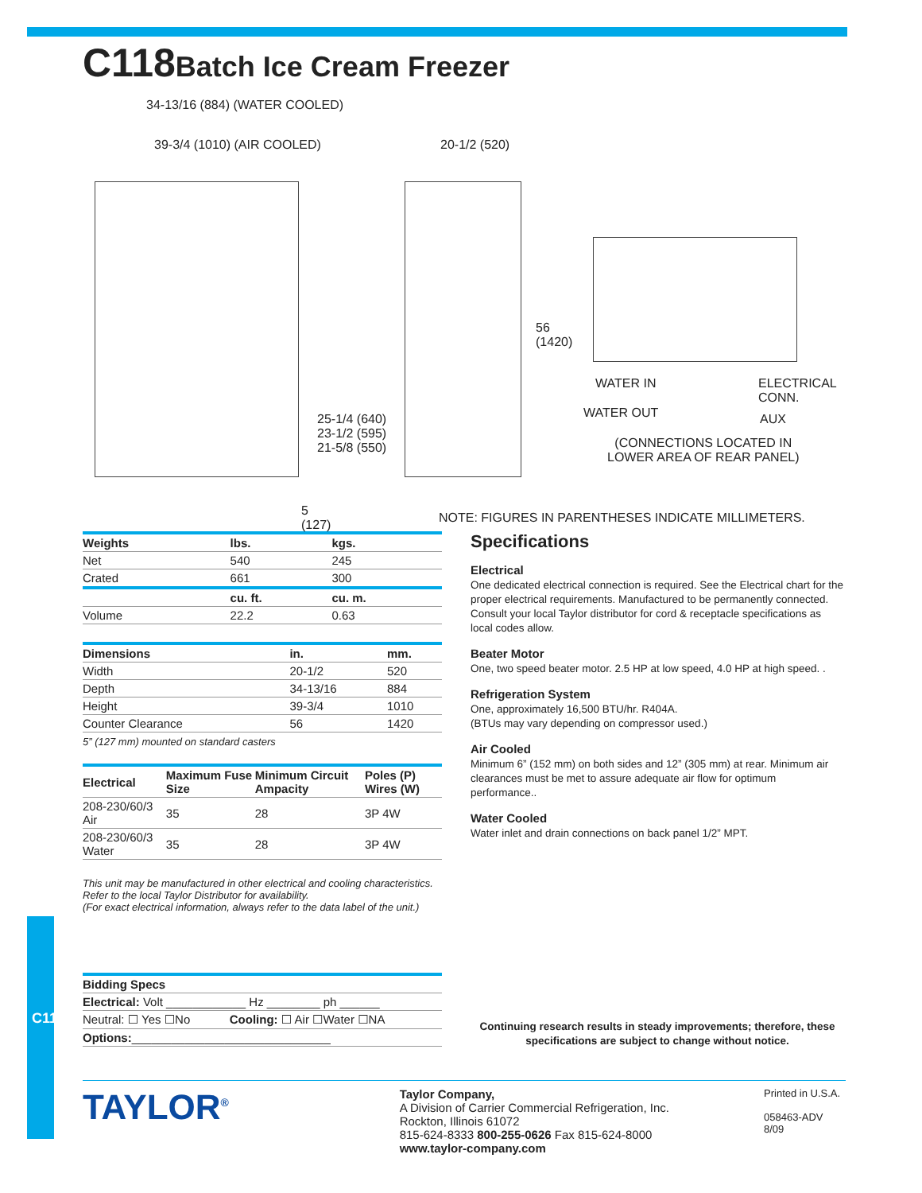C118
C118Batch Ice Cream Freezer
34-13/16 (884) (WATER COOLED)
39-3/4 (1010) (AIR COOLED) 20-1/2 (520)
56
(1420)
25-1/4 (640)
23-1/2 (595)
21-5/8 (550)
5
(127)
WATER IN
ELECTRICAL
CONN.
WATER OUT AUX
(CONNECTIONS LOCATED IN
LOWER AREA OF REAR PANEL)
NOTE: FIGURES IN PARENTHESES INDICATE MILLIMETERS.
| Weights | lbs. | kgs. |
| --- | --- | --- |
| Net | 540 | 245 |
| Crated | 661 | 300 |
| | cu. ft. | cu. m. |
| Volume | 22.2 | 0.63 |
| Dimensions | in. | mm. |
| --- | --- | --- |
| Width | 20-1/2 | 520 |
| Depth | 34-13/16 | 884 |
| Height | 39-3/4 | 1010 |
| Counter Clearance | 56 | 1420 |
5” (127 mm) mounted on standard casters
| Electrical | Maximum Fuse Size | Minimum Circuit Ampacity | Poles (P) Wires (W) |
| --- | --- | --- | --- |
| 208-230/60/3 Air | 35 | 28 | 3P 4W |
| 208-230/60/3 Water | 35 | 28 | 3P 4W |
This unit may be manufactured in other electrical and cooling characteristics.
Refer to the local Taylor Distributor for availability.
(For exact electrical information, always refer to the data label of the unit.)
| Bidding Specs | |
| --- | --- |
| Electrical: Volt ____________ Hz ________ ph ______ | |
| Neutral: ☐ Yes ☐No | Cooling: ☐ Air ☐Water ☐NA |
| Options: ______________________________ | |
Specifications
Electrical
One dedicated electrical connection is required. See the Electrical chart for the proper electrical requirements. Manufactured to be permanently connected. Consult your local Taylor distributor for cord & receptacle specifications as local codes allow.
Beater Motor
One, two speed beater motor. 2.5 HP at low speed, 4.0 HP at high speed. .
Refrigeration System
One, approximately 16,500 BTU/hr. R404A.
(BTUs may vary depending on compressor used.)
Air Cooled
Minimum 6” (152 mm) on both sides and 12” (305 mm) at rear. Minimum air clearances must be met to assure adequate air flow for optimum performance..
Water Cooled
Water inlet and drain connections on back panel 1/2” MPT.
Continuing research results in steady improvements; therefore, these specifications are subject to change without notice.
TAYLOR<sup>®</sup> Taylor Company,
A Division of Carrier Commercial Refrigeration, Inc.
Rockton, Illinois 61072
815-624-8333 800-255-0626 Fax 815-624-8000
www.taylor-company.com
Printed in U.S.A.
058463-ADV 8/09